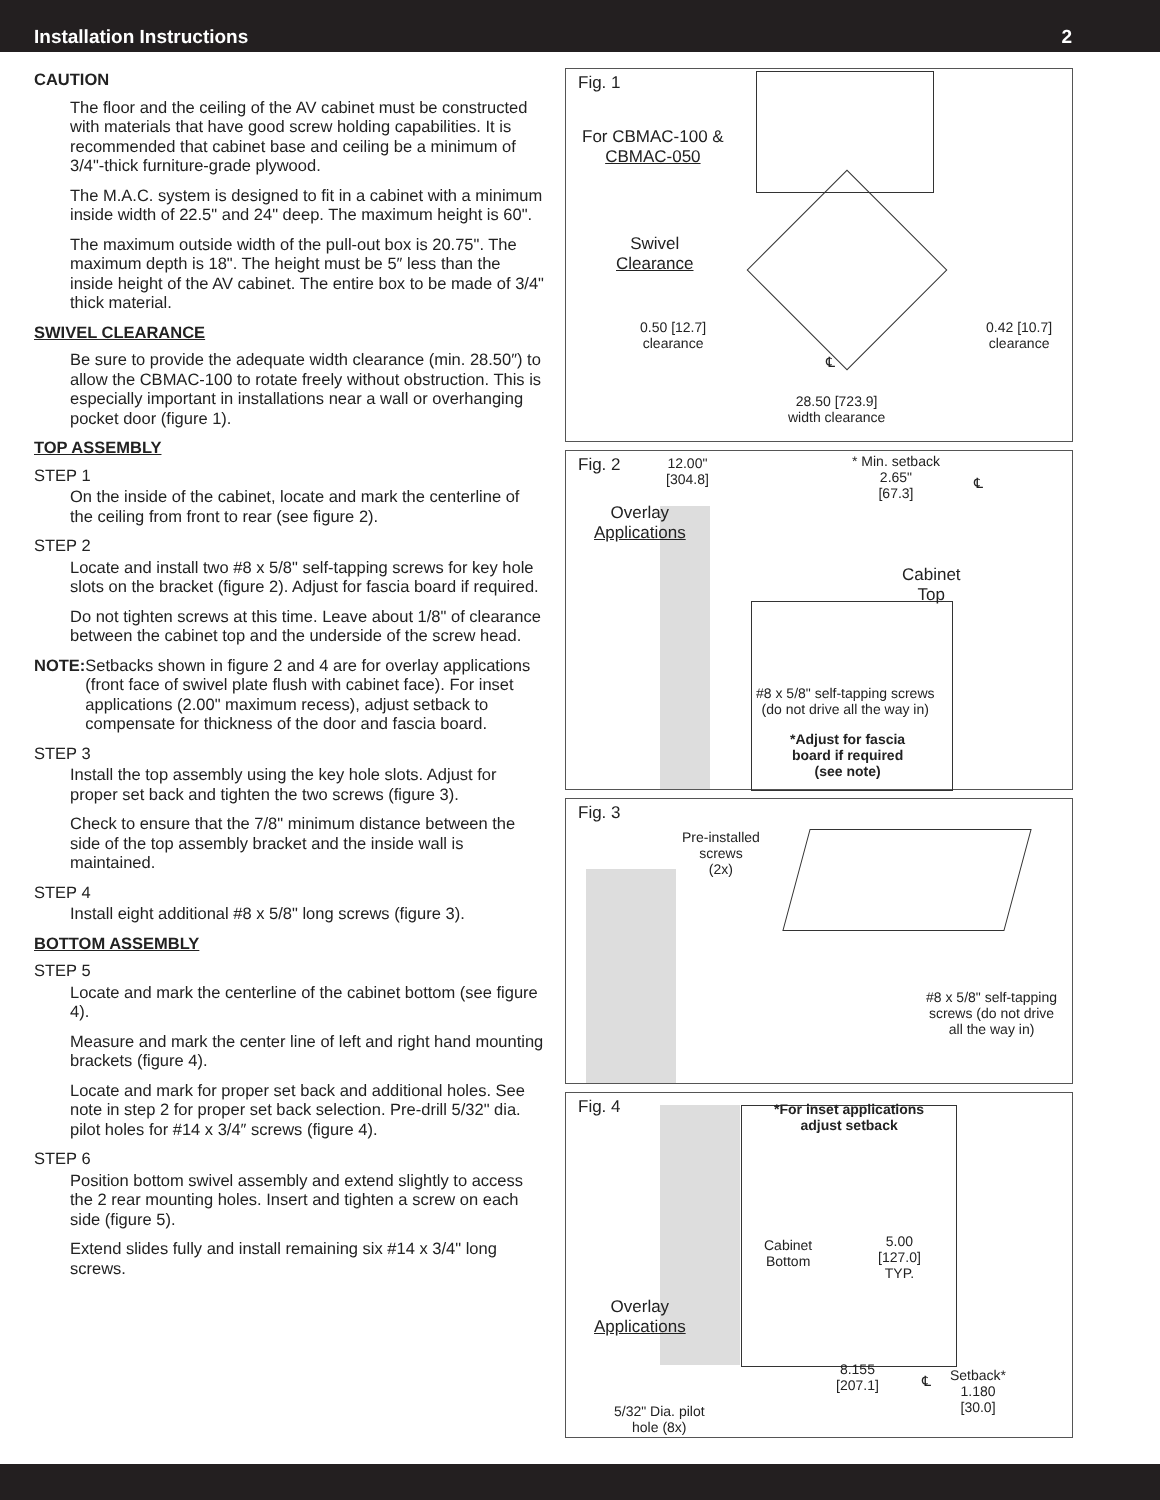Installation Instructions 2
CAUTION
The floor and the ceiling of the AV cabinet must be constructed with materials that have good screw holding capabilities. It is recommended that cabinet base and ceiling be a minimum of 3/4"-thick furniture-grade plywood.
The M.A.C. system is designed to fit in a cabinet with a minimum inside width of 22.5" and 24" deep. The maximum height is 60".
The maximum outside width of the pull-out box is 20.75". The maximum depth is 18". The height must be 5″ less than the inside height of the AV cabinet. The entire box to be made of 3/4" thick material.
SWIVEL CLEARANCE
Be sure to provide the adequate width clearance (min. 28.50″) to allow the CBMAC-100 to rotate freely without obstruction. This is especially important in installations near a wall or overhanging pocket door (figure 1).
TOP ASSEMBLY
STEP 1
On the inside of the cabinet, locate and mark the centerline of the ceiling from front to rear (see figure 2).
STEP 2
Locate and install two #8 x 5/8" self-tapping screws for key hole slots on the bracket (figure 2). Adjust for fascia board if required.
Do not tighten screws at this time. Leave about 1/8" of clearance between the cabinet top and the underside of the screw head.
NOTE: Setbacks shown in figure 2 and 4 are for overlay applications (front face of swivel plate flush with cabinet face). For inset applications (2.00" maximum recess), adjust setback to compensate for thickness of the door and fascia board.
STEP 3
Install the top assembly using the key hole slots. Adjust for proper set back and tighten the two screws (figure 3).
Check to ensure that the 7/8" minimum distance between the side of the top assembly bracket and the inside wall is maintained.
STEP 4
Install eight additional #8 x 5/8" long screws (figure 3).
BOTTOM ASSEMBLY
STEP 5
Locate and mark the centerline of the cabinet bottom (see figure 4).
Measure and mark the center line of left and right hand mounting brackets (figure 4).
Locate and mark for proper set back and additional holes. See note in step 2 for proper set back selection. Pre-drill 5/32" dia. pilot holes for #14 x 3/4″ screws (figure 4).
STEP 6
Position bottom swivel assembly and extend slightly to access the 2 rear mounting holes. Insert and tighten a screw on each side (figure 5).
Extend slides fully and install remaining six #14 x 3/4" long screws.
Fig. 1
For CBMAC-100 &
CBMAC-050
Swivel
Clearance
0.50 [12.7]
clearance
0.42 [10.7]
clearance
℄
28.50 [723.9]
width clearance
Fig. 2
12.00"
[304.8]
* Min. setback
2.65"
[67.3]
℄
Overlay
Applications
Cabinet
Top
#8 x 5/8" self-tapping screws
(do not drive all the way in)
*Adjust for fascia
board if required
(see note)
Fig. 3
Pre-installed
screws
(2x)
#8 x 5/8" self-tapping
screws (do not drive
all the way in)
Fig. 4
*For inset applications
adjust setback
Cabinet
Bottom
5.00
[127.0]
TYP.
Overlay
Applications
8.155
[207.1]
℄
Setback*
1.180
[30.0]
5/32" Dia. pilot
hole (8x)